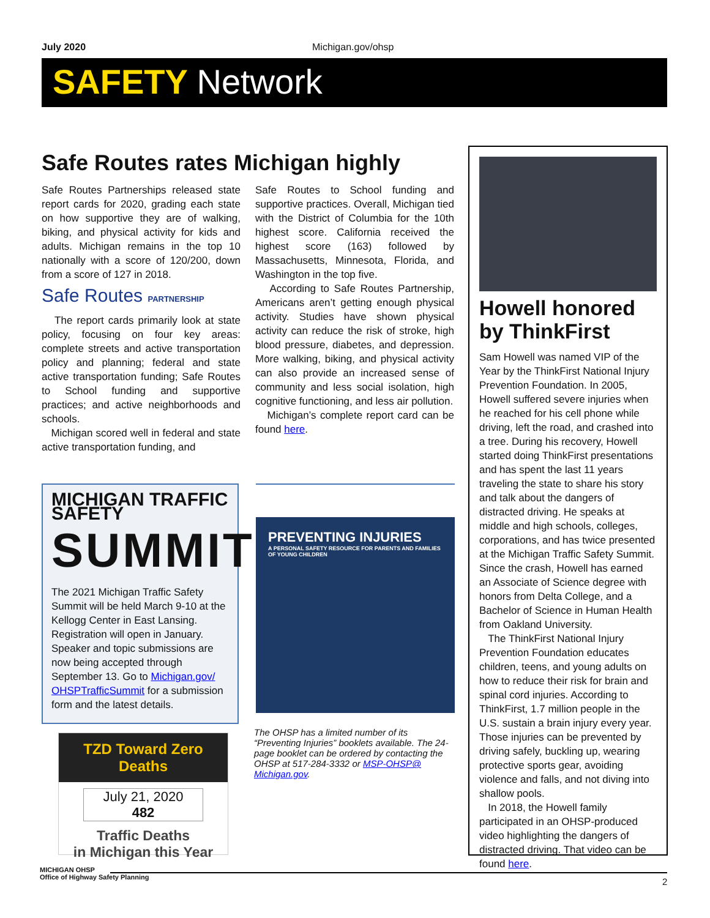July 2020 Michigan.gov/ohsp
SAFETY Network
Safe Routes rates Michigan highly
Safe Routes Partnerships released state report cards for 2020, grading each state on how supportive they are of walking, biking, and physical activity for kids and adults. Michigan remains in the top 10 nationally with a score of 120/200, down from a score of 127 in 2018.
Safe Routes PARTNERSHIP
The report cards primarily look at state policy, focusing on four key areas: complete streets and active transportation policy and planning; federal and state active transportation funding; Safe Routes to School funding and supportive practices; and active neighborhoods and schools.
Michigan scored well in federal and state active transportation funding, and
Safe Routes to School funding and supportive practices. Overall, Michigan tied with the District of Columbia for the 10th highest score. California received the highest score (163) followed by Massachusetts, Minnesota, Florida, and Washington in the top five.
According to Safe Routes Partnership, Americans aren’t getting enough physical activity. Studies have shown physical activity can reduce the risk of stroke, high blood pressure, diabetes, and depression. More walking, biking, and physical activity can also provide an increased sense of community and less social isolation, high cognitive functioning, and less air pollution.
Michigan’s complete report card can be found here.
MICHIGAN TRAFFIC SAFETY
SUMMIT
The 2021 Michigan Traffic Safety Summit will be held March 9-10 at the Kellogg Center in East Lansing. Registration will open in January. Speaker and topic submissions are now being accepted through September 13. Go to Michigan.gov/ OHSPTrafficSummit for a submission form and the latest details.
TZD Toward Zero Deaths
July 21, 2020
482
Traffic Deaths
in Michigan this Year
PREVENTING INJURIES
A PERSONAL SAFETY RESOURCE FOR PARENTS AND FAMILIES OF YOUNG CHILDREN
The OHSP has a limited number of its “Preventing Injuries” booklets available. The 24-page booklet can be ordered by contacting the OHSP at 517-284-3332 or MSP-OHSP@ Michigan.gov.
Howell honored by ThinkFirst
Sam Howell was named VIP of the Year by the ThinkFirst National Injury Prevention Foundation. In 2005, Howell suffered severe injuries when he reached for his cell phone while driving, left the road, and crashed into a tree. During his recovery, Howell started doing ThinkFirst presentations and has spent the last 11 years traveling the state to share his story and talk about the dangers of distracted driving. He speaks at middle and high schools, colleges, corporations, and has twice presented at the Michigan Traffic Safety Summit. Since the crash, Howell has earned an Associate of Science degree with honors from Delta College, and a Bachelor of Science in Human Health from Oakland University.
The ThinkFirst National Injury Prevention Foundation educates children, teens, and young adults on how to reduce their risk for brain and spinal cord injuries. According to ThinkFirst, 1.7 million people in the U.S. sustain a brain injury every year. Those injuries can be prevented by driving safely, buckling up, wearing protective sports gear, avoiding violence and falls, and not diving into shallow pools.
In 2018, the Howell family participated in an OHSP-produced video highlighting the dangers of distracted driving. That video can be found here.
MICHIGAN OHSP
Office of Highway Safety Planning
2